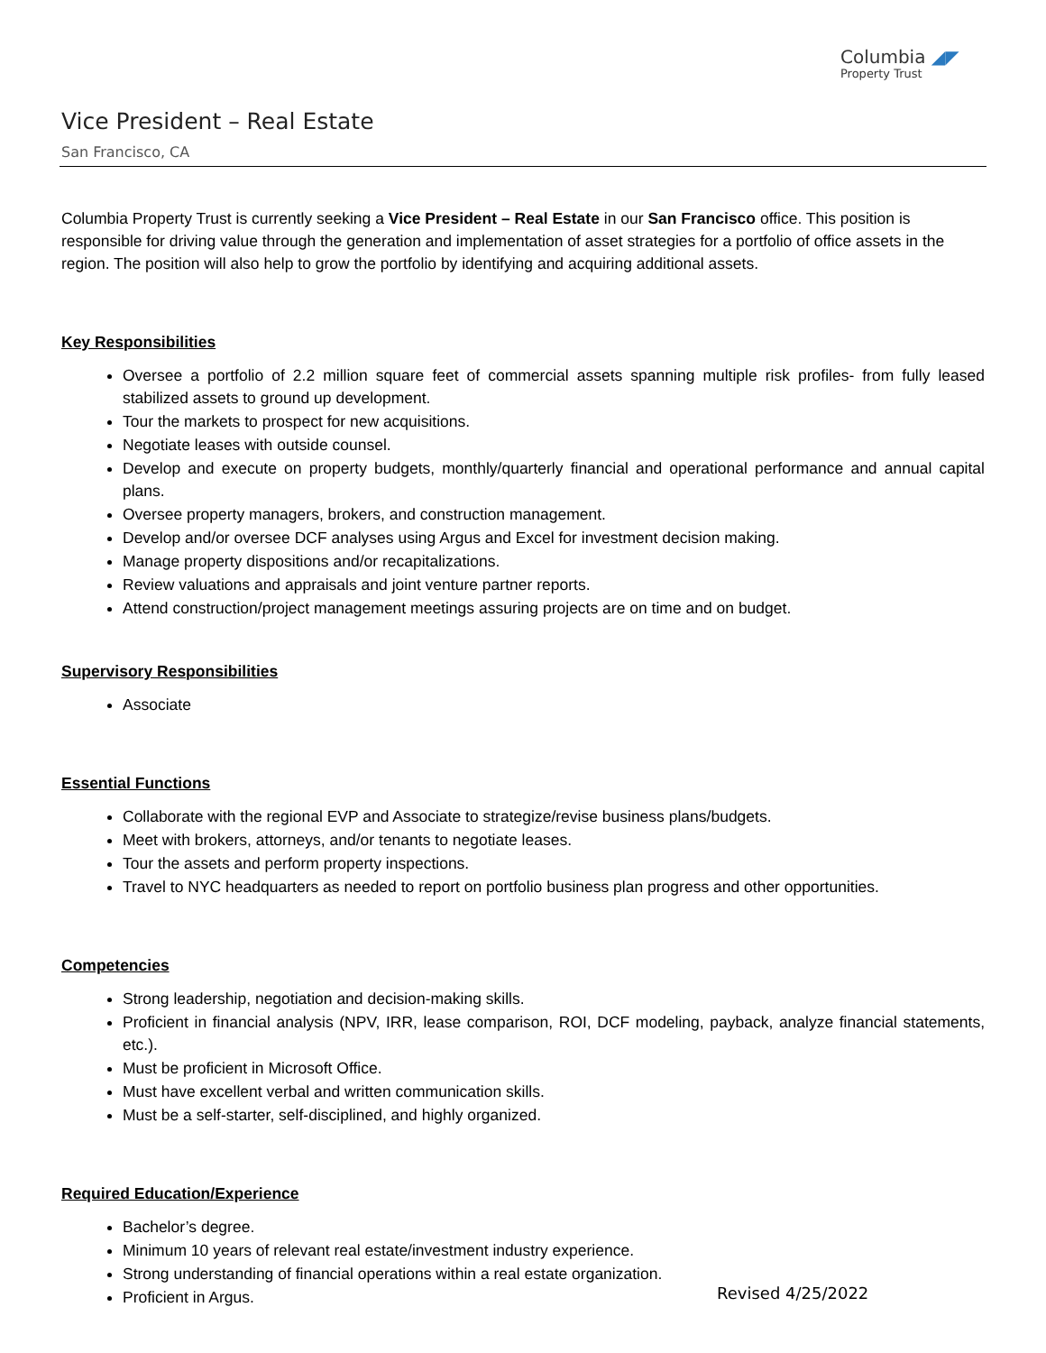Columbia ◢◤
Property Trust
Vice President – Real Estate
San Francisco, CA
Columbia Property Trust is currently seeking a Vice President – Real Estate in our San Francisco office. This position is responsible for driving value through the generation and implementation of asset strategies for a portfolio of office assets in the region. The position will also help to grow the portfolio by identifying and acquiring additional assets.
Key Responsibilities
Oversee a portfolio of 2.2 million square feet of commercial assets spanning multiple risk profiles- from fully leased stabilized assets to ground up development.
Tour the markets to prospect for new acquisitions.
Negotiate leases with outside counsel.
Develop and execute on property budgets, monthly/quarterly financial and operational performance and annual capital plans.
Oversee property managers, brokers, and construction management.
Develop and/or oversee DCF analyses using Argus and Excel for investment decision making.
Manage property dispositions and/or recapitalizations.
Review valuations and appraisals and joint venture partner reports.
Attend construction/project management meetings assuring projects are on time and on budget.
Supervisory Responsibilities
Associate
Essential Functions
Collaborate with the regional EVP and Associate to strategize/revise business plans/budgets.
Meet with brokers, attorneys, and/or tenants to negotiate leases.
Tour the assets and perform property inspections.
Travel to NYC headquarters as needed to report on portfolio business plan progress and other opportunities.
Competencies
Strong leadership, negotiation and decision-making skills.
Proficient in financial analysis (NPV, IRR, lease comparison, ROI, DCF modeling, payback, analyze financial statements, etc.).
Must be proficient in Microsoft Office.
Must have excellent verbal and written communication skills.
Must be a self-starter, self-disciplined, and highly organized.
Required Education/Experience
Bachelor’s degree.
Minimum 10 years of relevant real estate/investment industry experience.
Strong understanding of financial operations within a real estate organization.
Proficient in Argus.
Revised 4/25/2022